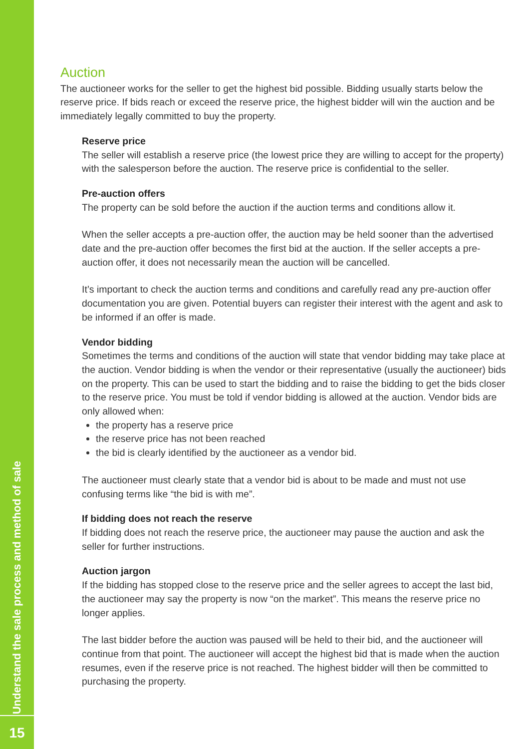Understand the sale process and method of sale
15
Auction
The auctioneer works for the seller to get the highest bid possible. Bidding usually starts below the reserve price. If bids reach or exceed the reserve price, the highest bidder will win the auction and be immediately legally committed to buy the property.
Reserve price
The seller will establish a reserve price (the lowest price they are willing to accept for the property) with the salesperson before the auction. The reserve price is confidential to the seller.
Pre-auction offers
The property can be sold before the auction if the auction terms and conditions allow it.
When the seller accepts a pre-auction offer, the auction may be held sooner than the advertised date and the pre-auction offer becomes the first bid at the auction. If the seller accepts a pre-auction offer, it does not necessarily mean the auction will be cancelled.
It’s important to check the auction terms and conditions and carefully read any pre-auction offer documentation you are given. Potential buyers can register their interest with the agent and ask to be informed if an offer is made.
Vendor bidding
Sometimes the terms and conditions of the auction will state that vendor bidding may take place at the auction. Vendor bidding is when the vendor or their representative (usually the auctioneer) bids on the property. This can be used to start the bidding and to raise the bidding to get the bids closer to the reserve price. You must be told if vendor bidding is allowed at the auction. Vendor bids are only allowed when:
the property has a reserve price
the reserve price has not been reached
the bid is clearly identified by the auctioneer as a vendor bid.
The auctioneer must clearly state that a vendor bid is about to be made and must not use confusing terms like “the bid is with me”.
If bidding does not reach the reserve
If bidding does not reach the reserve price, the auctioneer may pause the auction and ask the seller for further instructions.
Auction jargon
If the bidding has stopped close to the reserve price and the seller agrees to accept the last bid, the auctioneer may say the property is now “on the market”. This means the reserve price no longer applies.
The last bidder before the auction was paused will be held to their bid, and the auctioneer will continue from that point. The auctioneer will accept the highest bid that is made when the auction resumes, even if the reserve price is not reached. The highest bidder will then be committed to purchasing the property.